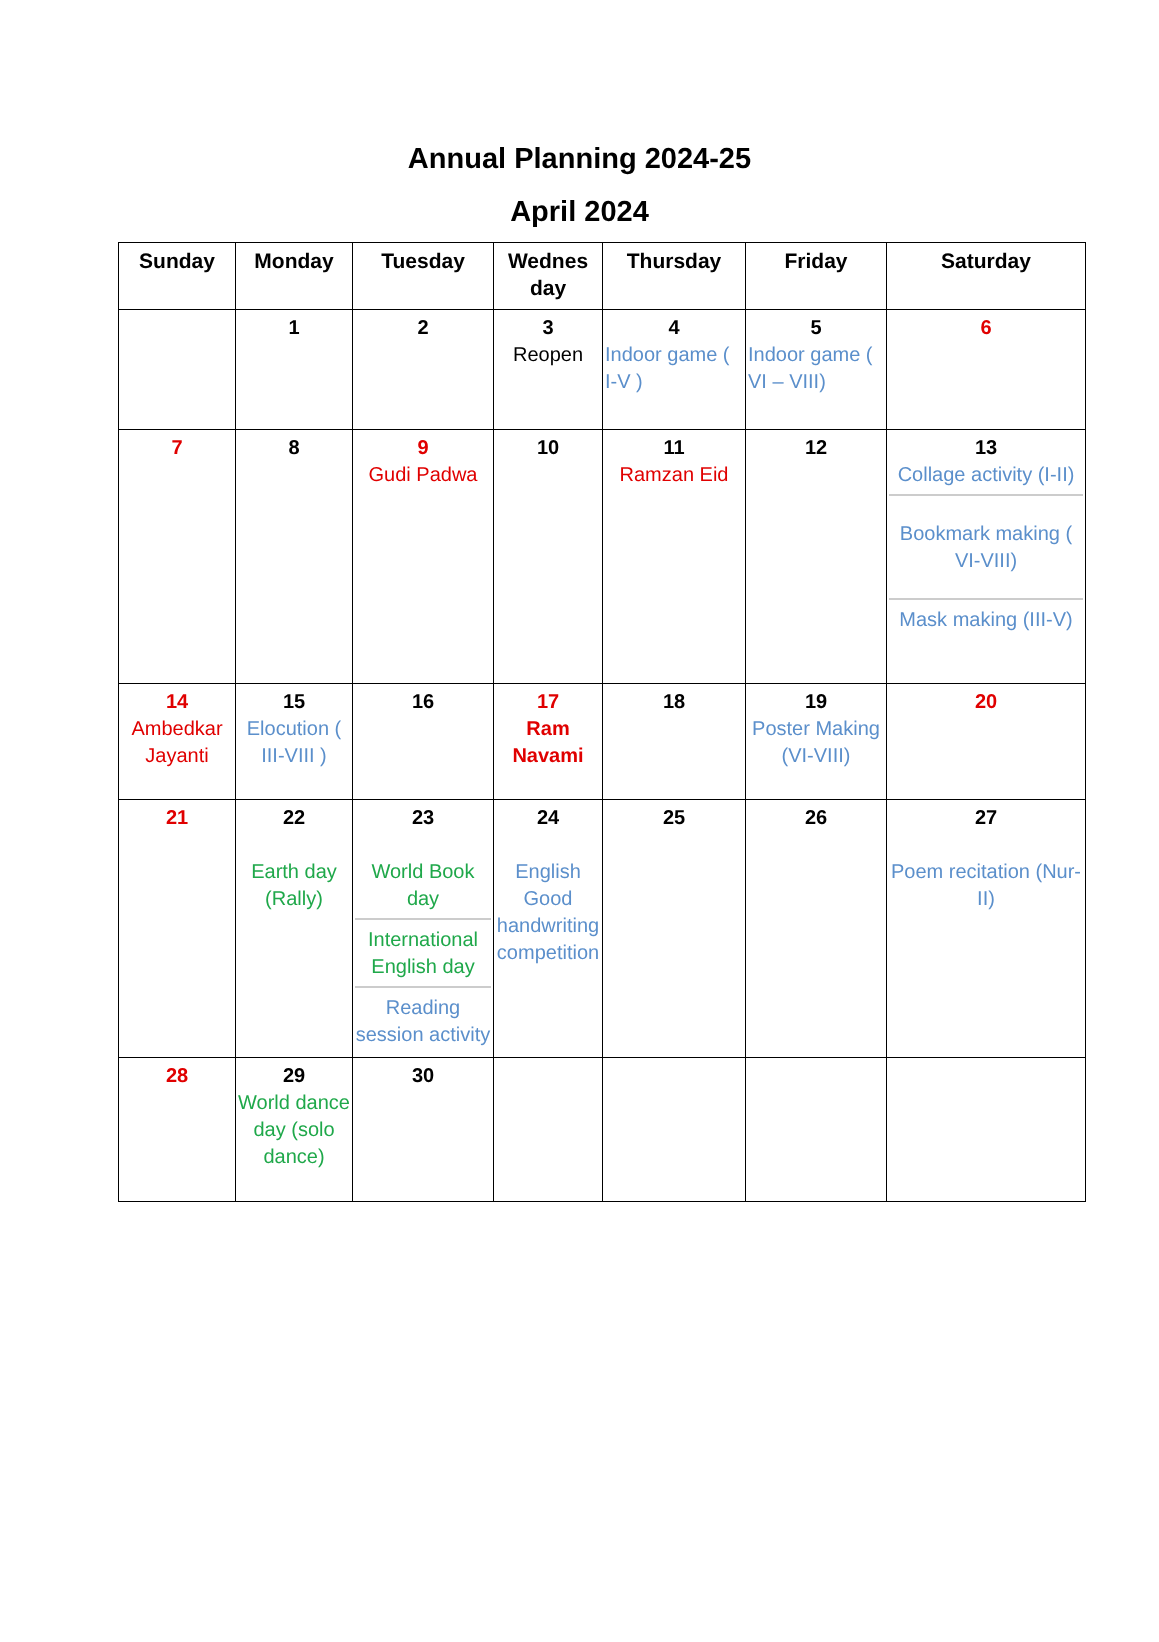Annual Planning 2024-25
April 2024
| Sunday | Monday | Tuesday | Wednes day | Thursday | Friday | Saturday |
| --- | --- | --- | --- | --- | --- | --- |
| | 1 | 2 | 3 Reopen | 4 Indoor game ( I-V ) | 5 Indoor game ( VI – VIII) | 6 |
| 7 | 8 | 9 Gudi Padwa | 10 | 11 Ramzan Eid | 12 | 13 Collage activity (I-II) Bookmark making ( VI-VIII) Mask making (III-V) |
| 14 Ambedkar Jayanti | 15 Elocution ( III-VIII ) | 16 | 17 Ram Navami | 18 | 19 Poster Making (VI-VIII) | 20 |
| 21 | 22 Earth day (Rally) | 23 World Book day International English day Reading session activity | 24 English Good handwriting competition | 25 | 26 | 27 Poem recitation (Nur-II) |
| 28 | 29 World dance day (solo dance) | 30 | | | | |